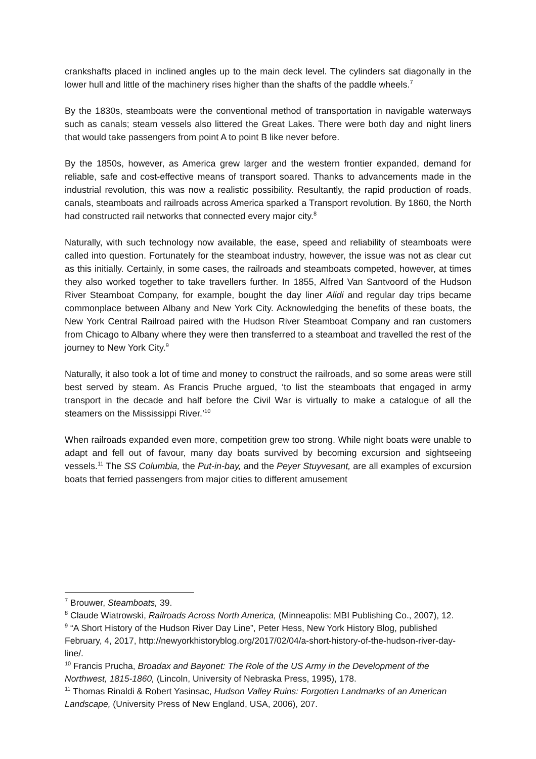crankshafts placed in inclined angles up to the main deck level. The cylinders sat diagonally in the lower hull and little of the machinery rises higher than the shafts of the paddle wheels.<sup>7</sup>
By the 1830s, steamboats were the conventional method of transportation in navigable waterways such as canals; steam vessels also littered the Great Lakes. There were both day and night liners that would take passengers from point A to point B like never before.
By the 1850s, however, as America grew larger and the western frontier expanded, demand for reliable, safe and cost-effective means of transport soared. Thanks to advancements made in the industrial revolution, this was now a realistic possibility. Resultantly, the rapid production of roads, canals, steamboats and railroads across America sparked a Transport revolution. By 1860, the North had constructed rail networks that connected every major city.<sup>8</sup>
Naturally, with such technology now available, the ease, speed and reliability of steamboats were called into question. Fortunately for the steamboat industry, however, the issue was not as clear cut as this initially. Certainly, in some cases, the railroads and steamboats competed, however, at times they also worked together to take travellers further. In 1855, Alfred Van Santvoord of the Hudson River Steamboat Company, for example, bought the day liner Alidi and regular day trips became commonplace between Albany and New York City. Acknowledging the benefits of these boats, the New York Central Railroad paired with the Hudson River Steamboat Company and ran customers from Chicago to Albany where they were then transferred to a steamboat and travelled the rest of the journey to New York City.<sup>9</sup>
Naturally, it also took a lot of time and money to construct the railroads, and so some areas were still best served by steam. As Francis Pruche argued, ‘to list the steamboats that engaged in army transport in the decade and half before the Civil War is virtually to make a catalogue of all the steamers on the Mississippi River.’<sup>10</sup>
When railroads expanded even more, competition grew too strong. While night boats were unable to adapt and fell out of favour, many day boats survived by becoming excursion and sightseeing vessels.<sup>11</sup> The SS Columbia, the Put-in-bay, and the Peyer Stuyvesant, are all examples of excursion boats that ferried passengers from major cities to different amusement
<sup>7</sup> Brouwer, Steamboats, 39.
<sup>8</sup> Claude Wiatrowski, Railroads Across North America, (Minneapolis: MBI Publishing Co., 2007), 12.
<sup>9</sup> “A Short History of the Hudson River Day Line”, Peter Hess, New York History Blog, published February, 4, 2017, http://newyorkhistoryblog.org/2017/02/04/a-short-history-of-the-hudson-river-day-line/.
<sup>10</sup> Francis Prucha, Broadax and Bayonet: The Role of the US Army in the Development of the Northwest, 1815-1860, (Lincoln, University of Nebraska Press, 1995), 178.
<sup>11</sup> Thomas Rinaldi & Robert Yasinsac, Hudson Valley Ruins: Forgotten Landmarks of an American Landscape, (University Press of New England, USA, 2006), 207.